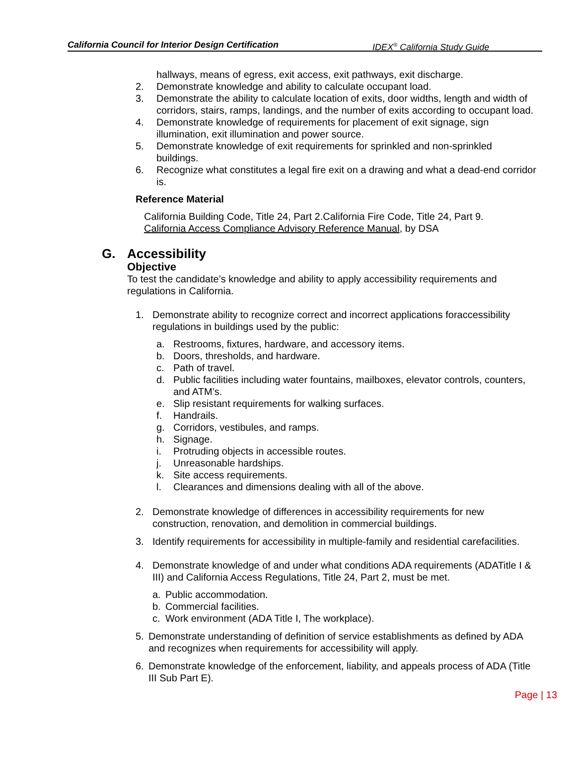California Council for Interior Design Certification IDEX<sup>®</sup> California Study Guide
hallways, means of egress, exit access, exit pathways, exit discharge.
2. Demonstrate knowledge and ability to calculate occupant load.
3. Demonstrate the ability to calculate location of exits, door widths, length and width of corridors, stairs, ramps, landings, and the number of exits according to occupant load.
4. Demonstrate knowledge of requirements for placement of exit signage, sign illumination, exit illumination and power source.
5. Demonstrate knowledge of exit requirements for sprinkled and non-sprinkled buildings.
6. Recognize what constitutes a legal fire exit on a drawing and what a dead-end corridor is.
Reference Material
California Building Code, Title 24, Part 2.California Fire Code, Title 24, Part 9.
California Access Compliance Advisory Reference Manual, by DSA
G. Accessibility
Objective
To test the candidate’s knowledge and ability to apply accessibility requirements and regulations in California.
1. Demonstrate ability to recognize correct and incorrect applications foraccessibility regulations in buildings used by the public:
a. Restrooms, fixtures, hardware, and accessory items.
b. Doors, thresholds, and hardware.
c. Path of travel.
d. Public facilities including water fountains, mailboxes, elevator controls, counters, and ATM’s.
e. Slip resistant requirements for walking surfaces.
f. Handrails.
g. Corridors, vestibules, and ramps.
h. Signage.
i. Protruding objects in accessible routes.
j. Unreasonable hardships.
k. Site access requirements.
l. Clearances and dimensions dealing with all of the above.
2. Demonstrate knowledge of differences in accessibility requirements for new construction, renovation, and demolition in commercial buildings.
3. Identify requirements for accessibility in multiple-family and residential carefacilities.
4. Demonstrate knowledge of and under what conditions ADA requirements (ADATitle I & III) and California Access Regulations, Title 24, Part 2, must be met.
a. Public accommodation.
b. Commercial facilities.
c. Work environment (ADA Title I, The workplace).
5. Demonstrate understanding of definition of service establishments as defined by ADA and recognizes when requirements for accessibility will apply.
6. Demonstrate knowledge of the enforcement, liability, and appeals process of ADA (Title III Sub Part E).
Page | 13